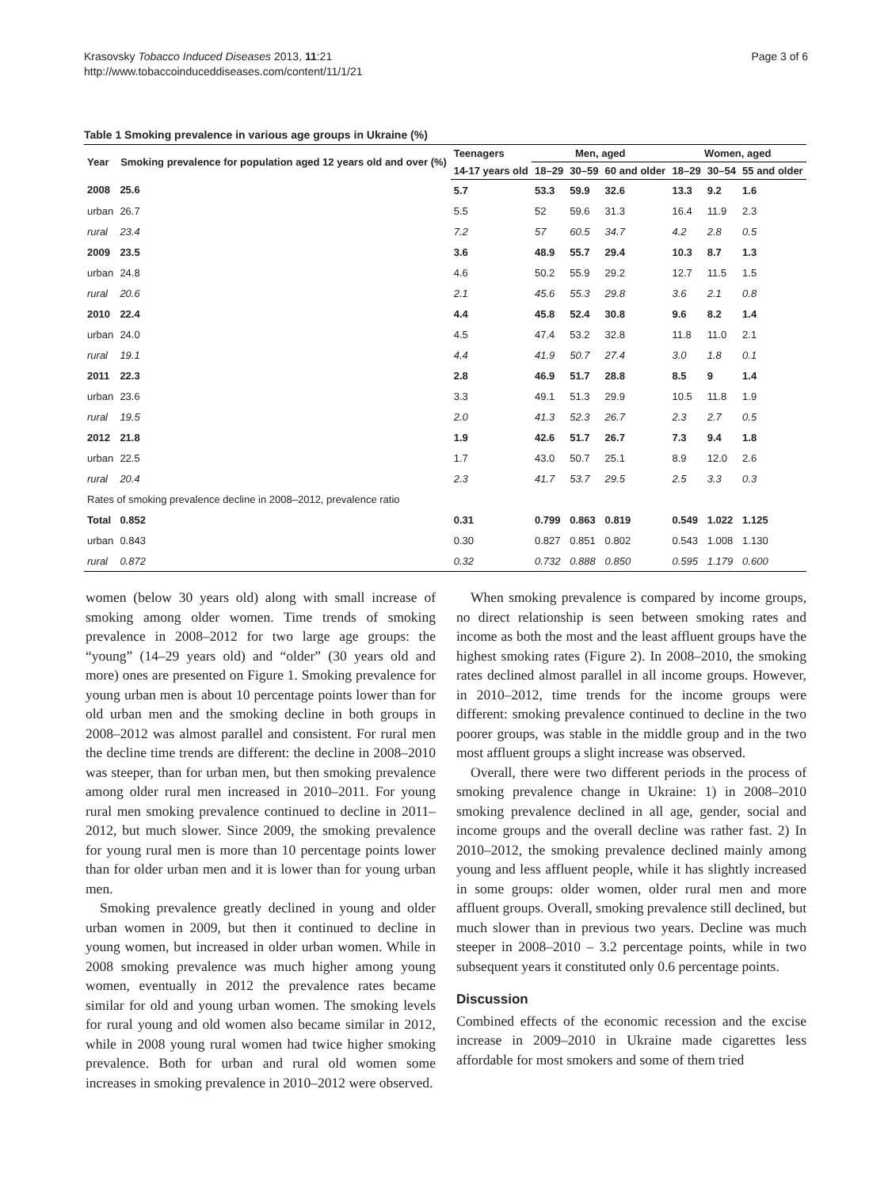Krasovsky Tobacco Induced Diseases 2013, 11:21
http://www.tobaccoinduceddiseases.com/content/11/1/21
Page 3 of 6
Table 1 Smoking prevalence in various age groups in Ukraine (%)
| Year | Smoking prevalence for population aged 12 years old and over (%) | Teenagers | Men, aged | | | Women, aged | | |
| --- | --- | --- | --- | --- | --- | --- | --- | --- |
| | | 14-17 years old | 18–29 | 30–59 | 60 and older | 18–29 | 30–54 | 55 and older |
| 2008 | 25.6 | 5.7 | 53.3 | 59.9 | 32.6 | 13.3 | 9.2 | 1.6 |
| urban | 26.7 | 5.5 | 52 | 59.6 | 31.3 | 16.4 | 11.9 | 2.3 |
| rural | 23.4 | 7.2 | 57 | 60.5 | 34.7 | 4.2 | 2.8 | 0.5 |
| 2009 | 23.5 | 3.6 | 48.9 | 55.7 | 29.4 | 10.3 | 8.7 | 1.3 |
| urban | 24.8 | 4.6 | 50.2 | 55.9 | 29.2 | 12.7 | 11.5 | 1.5 |
| rural | 20.6 | 2.1 | 45.6 | 55.3 | 29.8 | 3.6 | 2.1 | 0.8 |
| 2010 | 22.4 | 4.4 | 45.8 | 52.4 | 30.8 | 9.6 | 8.2 | 1.4 |
| urban | 24.0 | 4.5 | 47.4 | 53.2 | 32.8 | 11.8 | 11.0 | 2.1 |
| rural | 19.1 | 4.4 | 41.9 | 50.7 | 27.4 | 3.0 | 1.8 | 0.1 |
| 2011 | 22.3 | 2.8 | 46.9 | 51.7 | 28.8 | 8.5 | 9 | 1.4 |
| urban | 23.6 | 3.3 | 49.1 | 51.3 | 29.9 | 10.5 | 11.8 | 1.9 |
| rural | 19.5 | 2.0 | 41.3 | 52.3 | 26.7 | 2.3 | 2.7 | 0.5 |
| 2012 | 21.8 | 1.9 | 42.6 | 51.7 | 26.7 | 7.3 | 9.4 | 1.8 |
| urban | 22.5 | 1.7 | 43.0 | 50.7 | 25.1 | 8.9 | 12.0 | 2.6 |
| rural | 20.4 | 2.3 | 41.7 | 53.7 | 29.5 | 2.5 | 3.3 | 0.3 |
| Rates of smoking prevalence decline in 2008–2012, prevalence ratio | | | | | | | | |
| Total | 0.852 | 0.31 | 0.799 | 0.863 | 0.819 | 0.549 | 1.022 | 1.125 |
| urban | 0.843 | 0.30 | 0.827 | 0.851 | 0.802 | 0.543 | 1.008 | 1.130 |
| rural | 0.872 | 0.32 | 0.732 | 0.888 | 0.850 | 0.595 | 1.179 | 0.600 |
women (below 30 years old) along with small increase of smoking among older women. Time trends of smoking prevalence in 2008–2012 for two large age groups: the “young” (14–29 years old) and “older” (30 years old and more) ones are presented on Figure 1. Smoking prevalence for young urban men is about 10 percentage points lower than for old urban men and the smoking decline in both groups in 2008–2012 was almost parallel and consistent. For rural men the decline time trends are different: the decline in 2008–2010 was steeper, than for urban men, but then smoking prevalence among older rural men increased in 2010–2011. For young rural men smoking prevalence continued to decline in 2011–2012, but much slower. Since 2009, the smoking prevalence for young rural men is more than 10 percentage points lower than for older urban men and it is lower than for young urban men.
Smoking prevalence greatly declined in young and older urban women in 2009, but then it continued to decline in young women, but increased in older urban women. While in 2008 smoking prevalence was much higher among young women, eventually in 2012 the prevalence rates became similar for old and young urban women. The smoking levels for rural young and old women also became similar in 2012, while in 2008 young rural women had twice higher smoking prevalence. Both for urban and rural old women some increases in smoking prevalence in 2010–2012 were observed.
When smoking prevalence is compared by income groups, no direct relationship is seen between smoking rates and income as both the most and the least affluent groups have the highest smoking rates (Figure 2). In 2008–2010, the smoking rates declined almost parallel in all income groups. However, in 2010–2012, time trends for the income groups were different: smoking prevalence continued to decline in the two poorer groups, was stable in the middle group and in the two most affluent groups a slight increase was observed.
Overall, there were two different periods in the process of smoking prevalence change in Ukraine: 1) in 2008–2010 smoking prevalence declined in all age, gender, social and income groups and the overall decline was rather fast. 2) In 2010–2012, the smoking prevalence declined mainly among young and less affluent people, while it has slightly increased in some groups: older women, older rural men and more affluent groups. Overall, smoking prevalence still declined, but much slower than in previous two years. Decline was much steeper in 2008–2010 – 3.2 percentage points, while in two subsequent years it constituted only 0.6 percentage points.
Discussion
Combined effects of the economic recession and the excise increase in 2009–2010 in Ukraine made cigarettes less affordable for most smokers and some of them tried